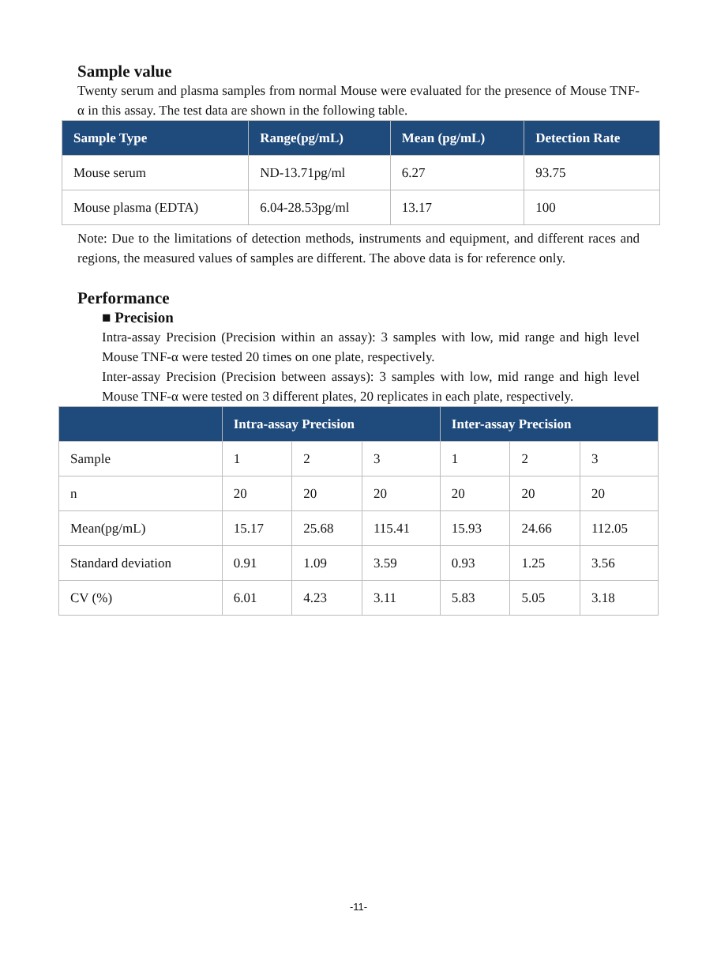Sample value
Twenty serum and plasma samples from normal Mouse were evaluated for the presence of Mouse TNF-α in this assay. The test data are shown in the following table.
| Sample Type | Range(pg/mL) | Mean (pg/mL) | Detection Rate |
| --- | --- | --- | --- |
| Mouse serum | ND-13.71pg/ml | 6.27 | 93.75 |
| Mouse plasma (EDTA) | 6.04-28.53pg/ml | 13.17 | 100 |
Note: Due to the limitations of detection methods, instruments and equipment, and different races and regions, the measured values of samples are different. The above data is for reference only.
Performance
■ Precision
Intra-assay Precision (Precision within an assay): 3 samples with low, mid range and high level Mouse TNF-α were tested 20 times on one plate, respectively.
Inter-assay Precision (Precision between assays): 3 samples with low, mid range and high level Mouse TNF-α were tested on 3 different plates, 20 replicates in each plate, respectively.
| | Intra-assay Precision | | | Inter-assay Precision | | |
| --- | --- | --- | --- | --- | --- | --- |
| Sample | 1 | 2 | 3 | 1 | 2 | 3 |
| n | 20 | 20 | 20 | 20 | 20 | 20 |
| Mean(pg/mL) | 15.17 | 25.68 | 115.41 | 15.93 | 24.66 | 112.05 |
| Standard deviation | 0.91 | 1.09 | 3.59 | 0.93 | 1.25 | 3.56 |
| CV (%) | 6.01 | 4.23 | 3.11 | 5.83 | 5.05 | 3.18 |
-11-